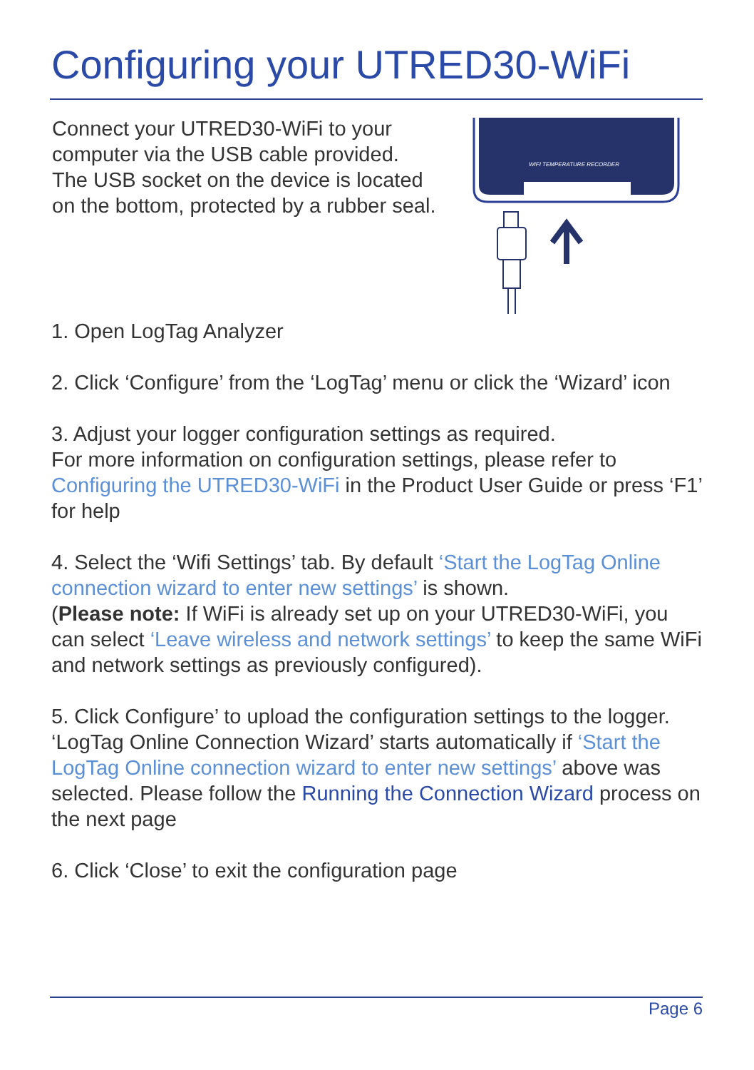Configuring your UTRED30-WiFi
Connect your UTRED30-WiFi to your computer via the USB cable provided. The USB socket on the device is located on the bottom, protected by a rubber seal.
WIFI TEMPERATURE RECORDER
1. Open LogTag Analyzer
2. Click ‘Configure’ from the ‘LogTag’ menu or click the ‘Wizard’ icon
3. Adjust your logger configuration settings as required.
For more information on configuration settings, please refer to Configuring the UTRED30-WiFi in the Product User Guide or press ‘F1’ for help
4. Select the ‘Wifi Settings’ tab. By default ‘Start the LogTag Online connection wizard to enter new settings’ is shown.
(Please note: If WiFi is already set up on your UTRED30-WiFi, you can select ‘Leave wireless and network settings’ to keep the same WiFi and network settings as previously configured).
5. Click Configure’ to upload the configuration settings to the logger.
‘LogTag Online Connection Wizard’ starts automatically if ‘Start the LogTag Online connection wizard to enter new settings’ above was selected. Please follow the Running the Connection Wizard process on the next page
6. Click ‘Close’ to exit the configuration page
Page 6